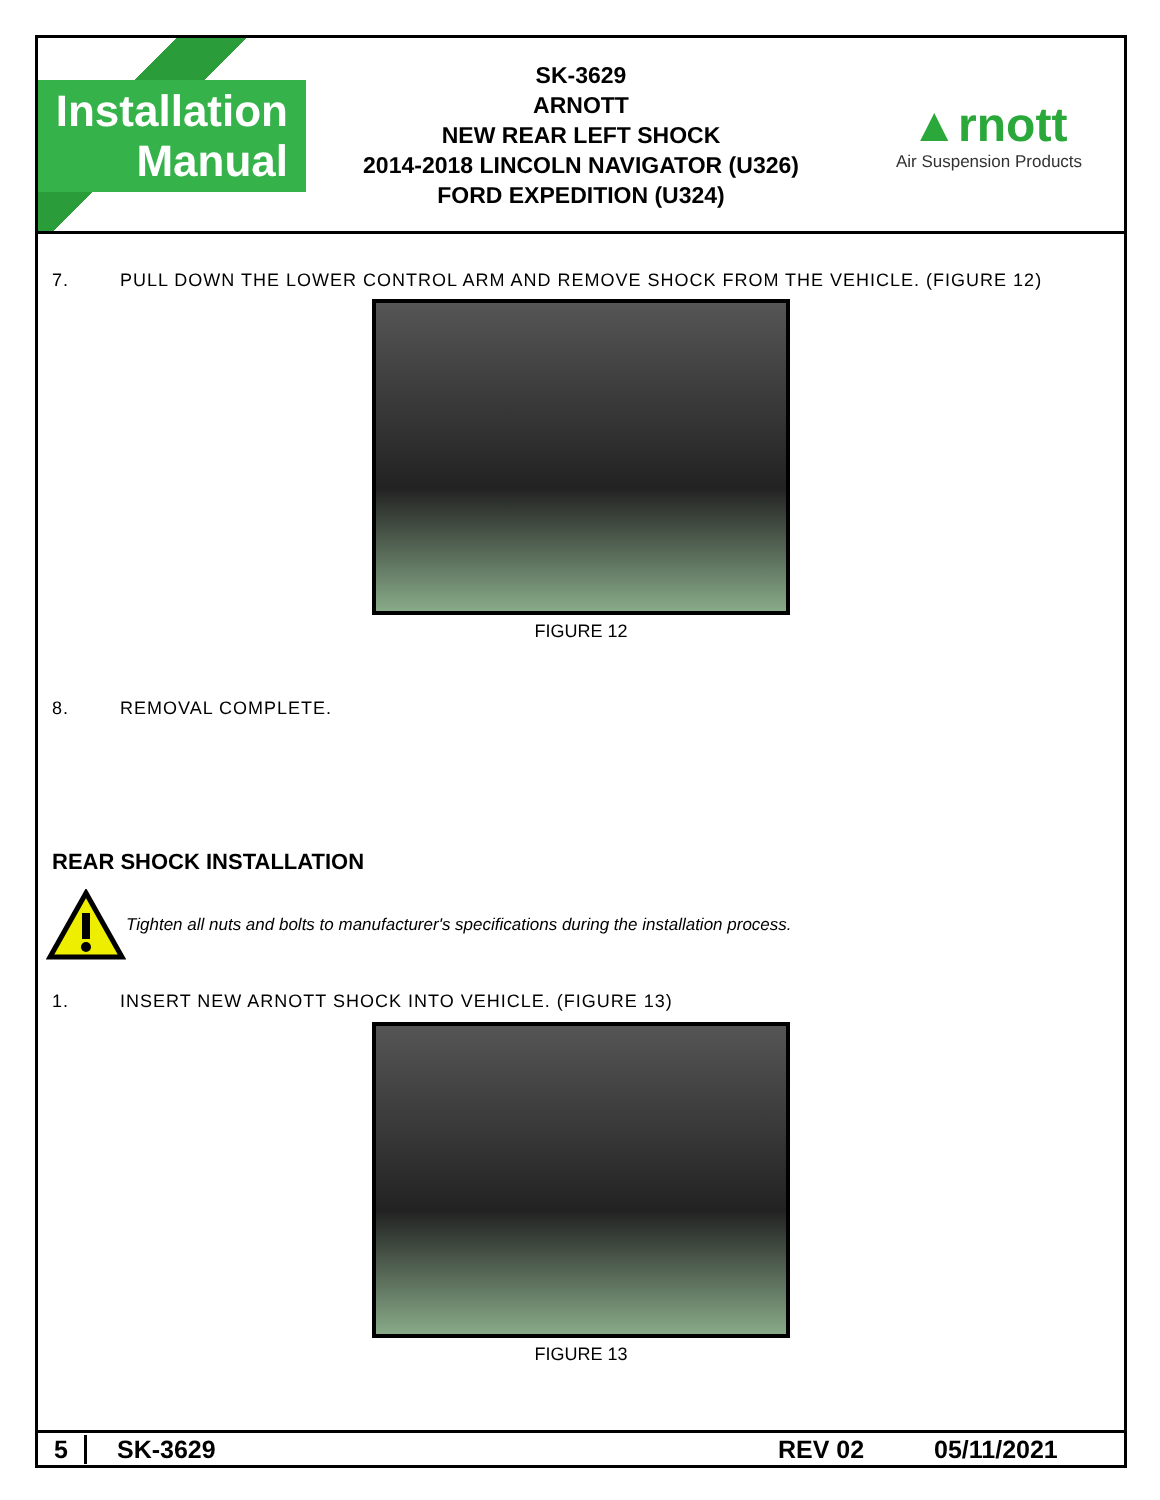Installation
Manual
SK-3629
ARNOTT
NEW REAR LEFT SHOCK
2014-2018 LINCOLN NAVIGATOR (U326)
FORD EXPEDITION (U324)
▲rnott
Air Suspension Products
7. PULL DOWN THE LOWER CONTROL ARM AND REMOVE SHOCK FROM THE VEHICLE. (FIGURE 12)
FIGURE 12
8. REMOVAL COMPLETE.
REAR SHOCK INSTALLATION
Tighten all nuts and bolts to manufacturer's specifications during the installation process.
1. INSERT NEW ARNOTT SHOCK INTO VEHICLE. (FIGURE 13)
FIGURE 13
5 SK-3629 REV 02 05/11/2021